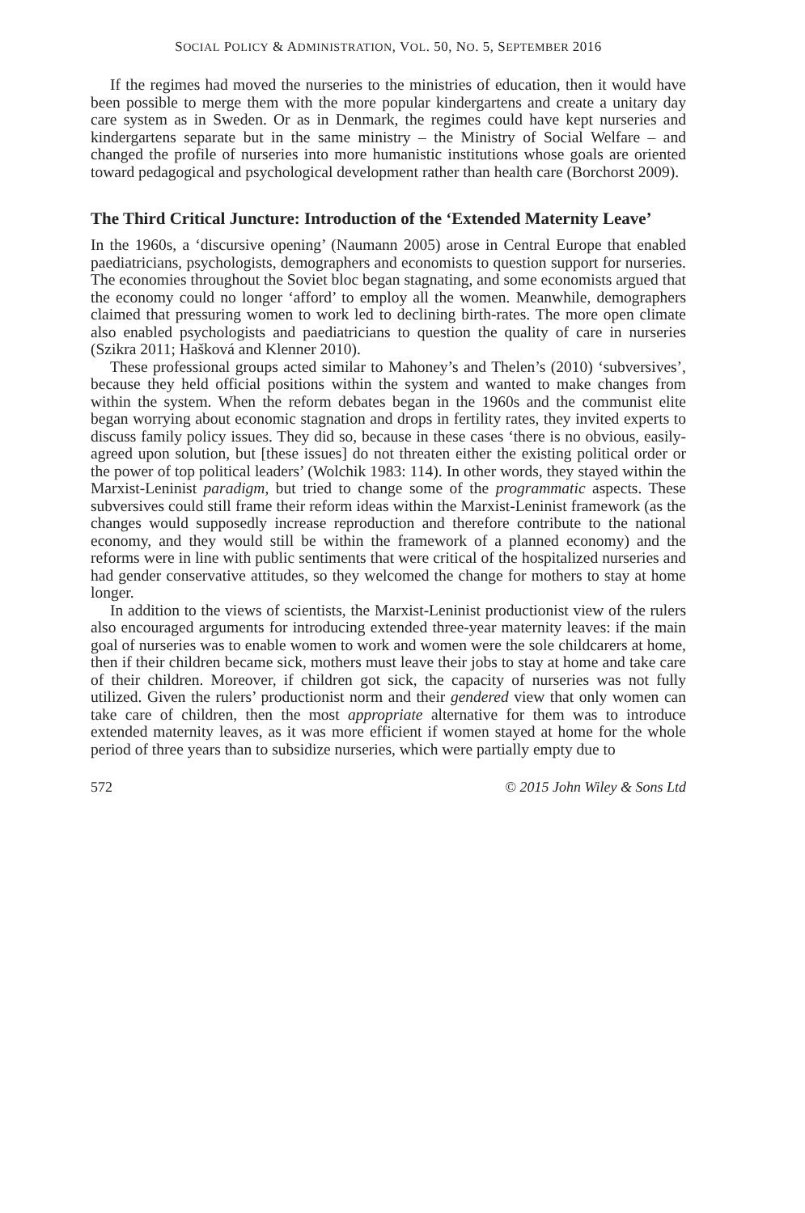SOCIAL POLICY & ADMINISTRATION, VOL. 50, NO. 5, SEPTEMBER 2016
If the regimes had moved the nurseries to the ministries of education, then it would have been possible to merge them with the more popular kindergartens and create a unitary day care system as in Sweden. Or as in Denmark, the regimes could have kept nurseries and kindergartens separate but in the same ministry – the Ministry of Social Welfare – and changed the profile of nurseries into more humanistic institutions whose goals are oriented toward pedagogical and psychological development rather than health care (Borchorst 2009).
The Third Critical Juncture: Introduction of the ‘Extended Maternity Leave’
In the 1960s, a ‘discursive opening’ (Naumann 2005) arose in Central Europe that enabled paediatricians, psychologists, demographers and economists to question support for nurseries. The economies throughout the Soviet bloc began stagnating, and some economists argued that the economy could no longer ‘afford’ to employ all the women. Meanwhile, demographers claimed that pressuring women to work led to declining birth-rates. The more open climate also enabled psychologists and paediatricians to question the quality of care in nurseries (Szikra 2011; Hašková and Klenner 2010).
These professional groups acted similar to Mahoney’s and Thelen’s (2010) ‘subversives’, because they held official positions within the system and wanted to make changes from within the system. When the reform debates began in the 1960s and the communist elite began worrying about economic stagnation and drops in fertility rates, they invited experts to discuss family policy issues. They did so, because in these cases ‘there is no obvious, easily-agreed upon solution, but [these issues] do not threaten either the existing political order or the power of top political leaders’ (Wolchik 1983: 114). In other words, they stayed within the Marxist-Leninist paradigm, but tried to change some of the programmatic aspects. These subversives could still frame their reform ideas within the Marxist-Leninist framework (as the changes would supposedly increase reproduction and therefore contribute to the national economy, and they would still be within the framework of a planned economy) and the reforms were in line with public sentiments that were critical of the hospitalized nurseries and had gender conservative attitudes, so they welcomed the change for mothers to stay at home longer.
In addition to the views of scientists, the Marxist-Leninist productionist view of the rulers also encouraged arguments for introducing extended three-year maternity leaves: if the main goal of nurseries was to enable women to work and women were the sole childcarers at home, then if their children became sick, mothers must leave their jobs to stay at home and take care of their children. Moreover, if children got sick, the capacity of nurseries was not fully utilized. Given the rulers’ productionist norm and their gendered view that only women can take care of children, then the most appropriate alternative for them was to introduce extended maternity leaves, as it was more efficient if women stayed at home for the whole period of three years than to subsidize nurseries, which were partially empty due to
572 © 2015 John Wiley & Sons Ltd